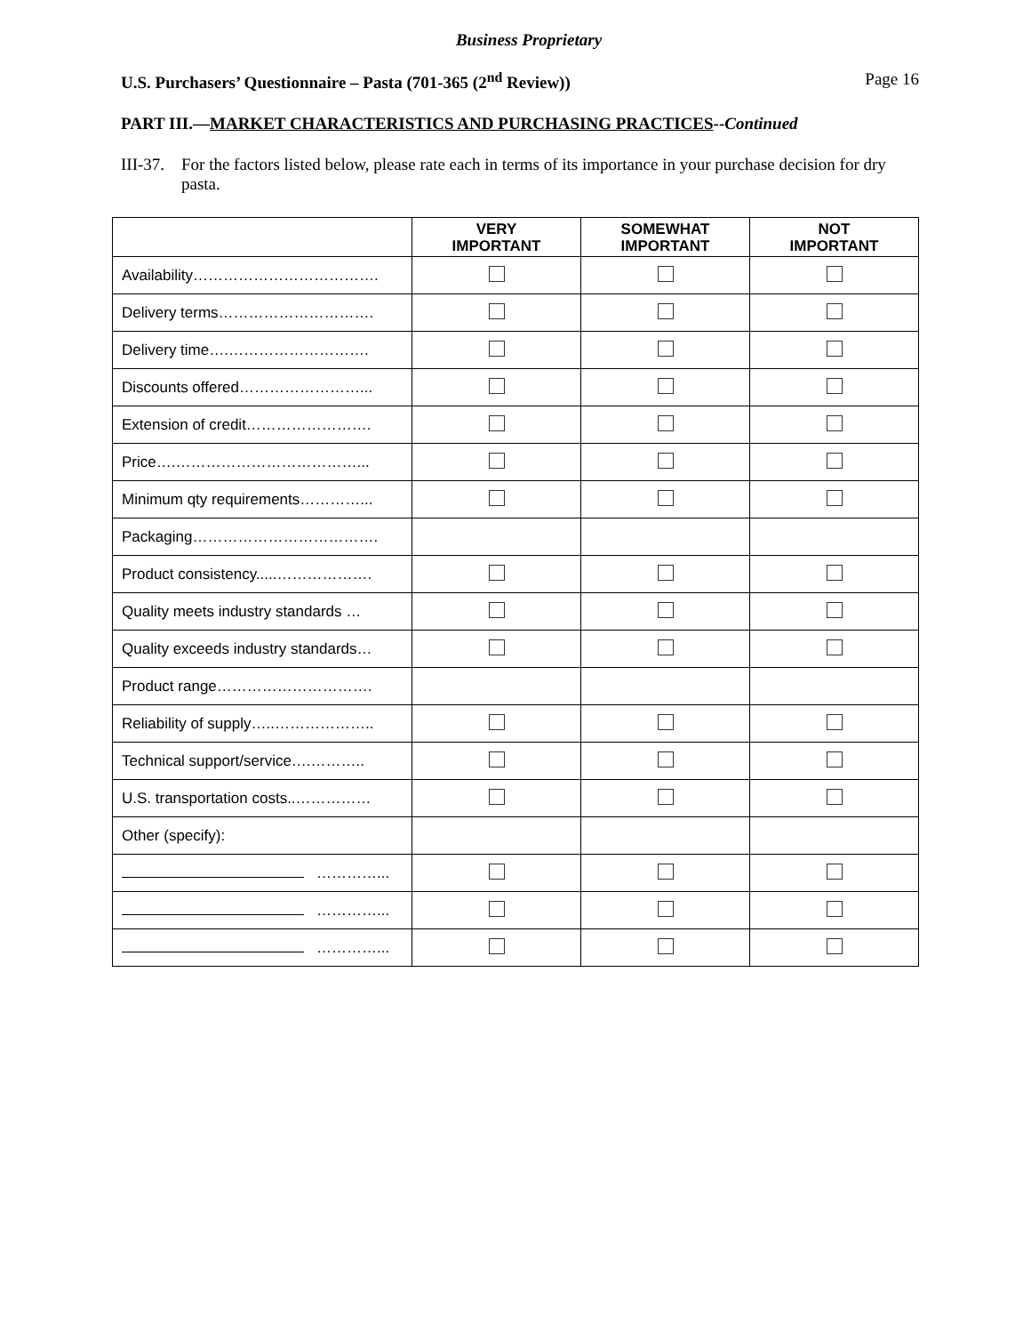Business Proprietary
U.S. Purchasers’ Questionnaire – Pasta (701-365 (2<sup>nd</sup> Review)) Page 16
PART III.—MARKET CHARACTERISTICS AND PURCHASING PRACTICES--Continued
III-37.
For the factors listed below, please rate each in terms of its importance in your purchase decision for dry pasta.
| | VERY IMPORTANT | SOMEWHAT IMPORTANT | NOT IMPORTANT |
| --- | --- | --- | --- |
| Availability………………………………. | | | |
| Delivery terms…………………………. | | | |
| Delivery time….………………………. | | | |
| Discounts offered……………………... | | | |
| Extension of credit……………………. | | | |
| Price….………………………………... | | | |
| Minimum qty requirements…………... | | | |
| Packaging………………………………. | | | |
| Product consistency.....………………. | | | |
| Quality meets industry standards … | | | |
| Quality exceeds industry standards… | | | |
| Product range…………………………. | | | |
| Reliability of supply…..……………….. | | | |
| Technical support/service….……….. | | | |
| U.S. transportation costs..…………… | | | |
| Other (specify): | | | |
| …………... | | | |
| …………... | | | |
| …………... | | | |